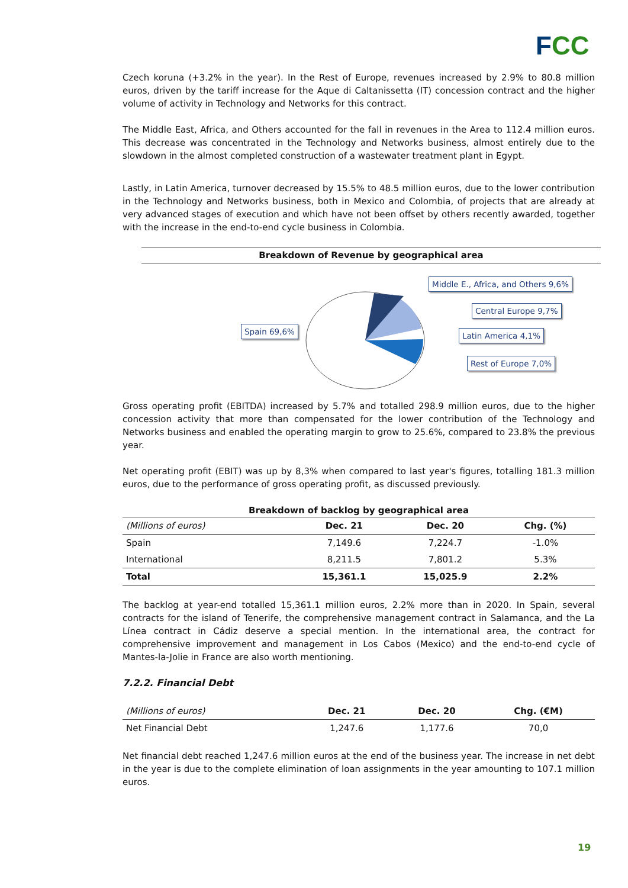FCC
Czech koruna (+3.2% in the year). In the Rest of Europe, revenues increased by 2.9% to 80.8 million euros, driven by the tariff increase for the Aque di Caltanissetta (IT) concession contract and the higher volume of activity in Technology and Networks for this contract.
The Middle East, Africa, and Others accounted for the fall in revenues in the Area to 112.4 million euros. This decrease was concentrated in the Technology and Networks business, almost entirely due to the slowdown in the almost completed construction of a wastewater treatment plant in Egypt.
Lastly, in Latin America, turnover decreased by 15.5% to 48.5 million euros, due to the lower contribution in the Technology and Networks business, both in Mexico and Colombia, of projects that are already at very advanced stages of execution and which have not been offset by others recently awarded, together with the increase in the end-to-end cycle business in Colombia.
Breakdown of Revenue by geographical area
Spain 69,6%
Middle E., Africa, and Others 9,6%
Central Europe 9,7%
Latin America 4,1%
Rest of Europe 7,0%
Gross operating profit (EBITDA) increased by 5.7% and totalled 298.9 million euros, due to the higher concession activity that more than compensated for the lower contribution of the Technology and Networks business and enabled the operating margin to grow to 25.6%, compared to 23.8% the previous year.
Net operating profit (EBIT) was up by 8,3% when compared to last year's figures, totalling 181.3 million euros, due to the performance of gross operating profit, as discussed previously.
Breakdown of backlog by geographical area
| (Millions of euros) | Dec. 21 | Dec. 20 | Chg. (%) |
| Spain | 7,149.6 | 7,224.7 | -1.0% |
| International | 8,211.5 | 7,801.2 | 5.3% |
| Total | 15,361.1 | 15,025.9 | 2.2% |
The backlog at year-end totalled 15,361.1 million euros, 2.2% more than in 2020. In Spain, several contracts for the island of Tenerife, the comprehensive management contract in Salamanca, and the La Línea contract in Cádiz deserve a special mention. In the international area, the contract for comprehensive improvement and management in Los Cabos (Mexico) and the end-to-end cycle of Mantes-la-Jolie in France are also worth mentioning.
7.2.2. Financial Debt
| (Millions of euros) | Dec. 21 | Dec. 20 | Chg. (€M) |
| Net Financial Debt | 1,247.6 | 1,177.6 | 70,0 |
Net financial debt reached 1,247.6 million euros at the end of the business year. The increase in net debt in the year is due to the complete elimination of loan assignments in the year amounting to 107.1 million euros.
19